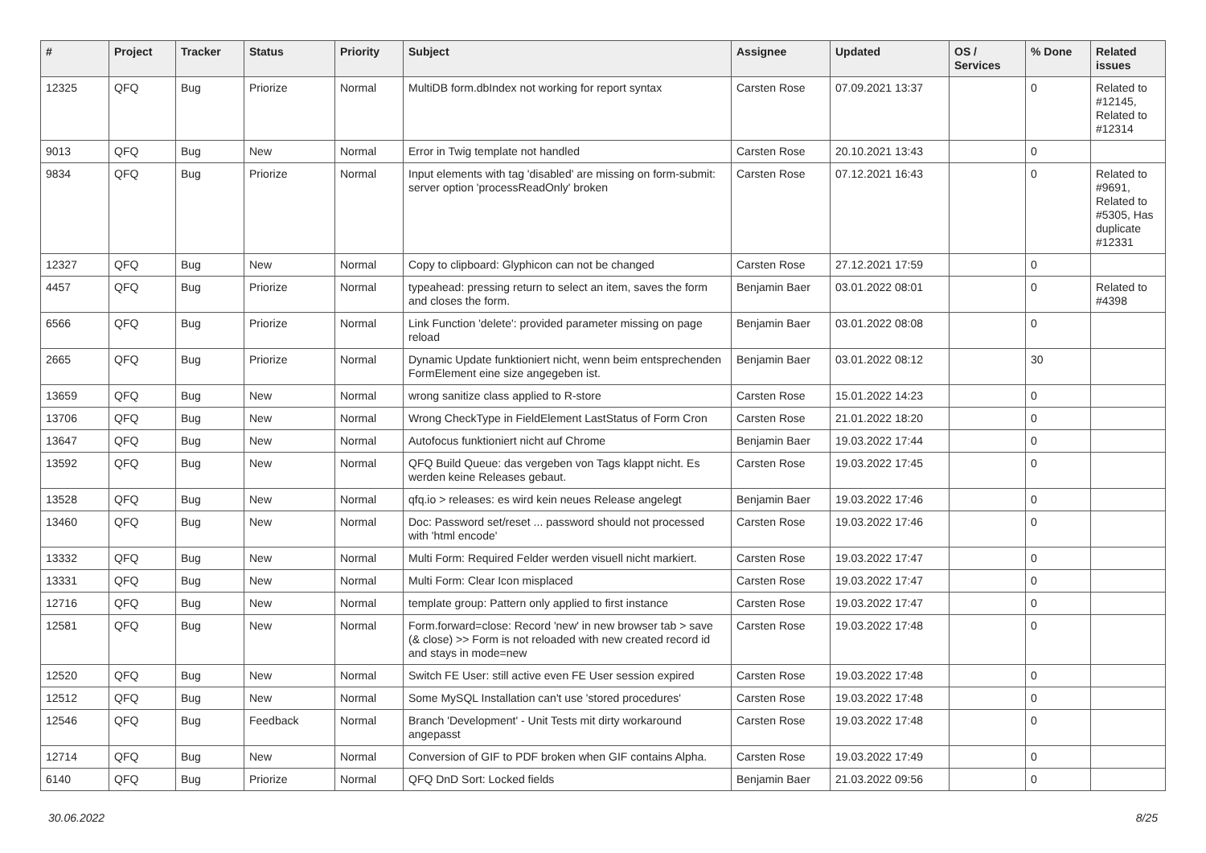| # | Project | Tracker | Status | Priority | Subject | Assignee | Updated | OS / Services | % Done | Related issues |
| --- | --- | --- | --- | --- | --- | --- | --- | --- | --- | --- |
| 12325 | QFQ | Bug | Priorize | Normal | MultiDB form.dbIndex not working for report syntax | Carsten Rose | 07.09.2021 13:37 | | 0 | Related to #12145, Related to #12314 |
| 9013 | QFQ | Bug | New | Normal | Error in Twig template not handled | Carsten Rose | 20.10.2021 13:43 | | 0 | |
| 9834 | QFQ | Bug | Priorize | Normal | Input elements with tag 'disabled' are missing on form-submit: server option 'processReadOnly' broken | Carsten Rose | 07.12.2021 16:43 | | 0 | Related to #9691, Related to #5305, Has duplicate #12331 |
| 12327 | QFQ | Bug | New | Normal | Copy to clipboard: Glyphicon can not be changed | Carsten Rose | 27.12.2021 17:59 | | 0 | |
| 4457 | QFQ | Bug | Priorize | Normal | typeahead: pressing return to select an item, saves the form and closes the form. | Benjamin Baer | 03.01.2022 08:01 | | 0 | Related to #4398 |
| 6566 | QFQ | Bug | Priorize | Normal | Link Function 'delete': provided parameter missing on page reload | Benjamin Baer | 03.01.2022 08:08 | | 0 | |
| 2665 | QFQ | Bug | Priorize | Normal | Dynamic Update funktioniert nicht, wenn beim entsprechenden FormElement eine size angegeben ist. | Benjamin Baer | 03.01.2022 08:12 | | 30 | |
| 13659 | QFQ | Bug | New | Normal | wrong sanitize class applied to R-store | Carsten Rose | 15.01.2022 14:23 | | 0 | |
| 13706 | QFQ | Bug | New | Normal | Wrong CheckType in FieldElement LastStatus of Form Cron | Carsten Rose | 21.01.2022 18:20 | | 0 | |
| 13647 | QFQ | Bug | New | Normal | Autofocus funktioniert nicht auf Chrome | Benjamin Baer | 19.03.2022 17:44 | | 0 | |
| 13592 | QFQ | Bug | New | Normal | QFQ Build Queue: das vergeben von Tags klappt nicht. Es werden keine Releases gebaut. | Carsten Rose | 19.03.2022 17:45 | | 0 | |
| 13528 | QFQ | Bug | New | Normal | qfq.io > releases: es wird kein neues Release angelegt | Benjamin Baer | 19.03.2022 17:46 | | 0 | |
| 13460 | QFQ | Bug | New | Normal | Doc: Password set/reset ... password should not processed with 'html encode' | Carsten Rose | 19.03.2022 17:46 | | 0 | |
| 13332 | QFQ | Bug | New | Normal | Multi Form: Required Felder werden visuell nicht markiert. | Carsten Rose | 19.03.2022 17:47 | | 0 | |
| 13331 | QFQ | Bug | New | Normal | Multi Form: Clear Icon misplaced | Carsten Rose | 19.03.2022 17:47 | | 0 | |
| 12716 | QFQ | Bug | New | Normal | template group: Pattern only applied to first instance | Carsten Rose | 19.03.2022 17:47 | | 0 | |
| 12581 | QFQ | Bug | New | Normal | Form.forward=close: Record 'new' in new browser tab > save (& close) >> Form is not reloaded with new created record id and stays in mode=new | Carsten Rose | 19.03.2022 17:48 | | 0 | |
| 12520 | QFQ | Bug | New | Normal | Switch FE User: still active even FE User session expired | Carsten Rose | 19.03.2022 17:48 | | 0 | |
| 12512 | QFQ | Bug | New | Normal | Some MySQL Installation can't use 'stored procedures' | Carsten Rose | 19.03.2022 17:48 | | 0 | |
| 12546 | QFQ | Bug | Feedback | Normal | Branch 'Development' - Unit Tests mit dirty workaround angepasst | Carsten Rose | 19.03.2022 17:48 | | 0 | |
| 12714 | QFQ | Bug | New | Normal | Conversion of GIF to PDF broken when GIF contains Alpha. | Carsten Rose | 19.03.2022 17:49 | | 0 | |
| 6140 | QFQ | Bug | Priorize | Normal | QFQ DnD Sort: Locked fields | Benjamin Baer | 21.03.2022 09:56 | | 0 | |
30.06.2022 8/25